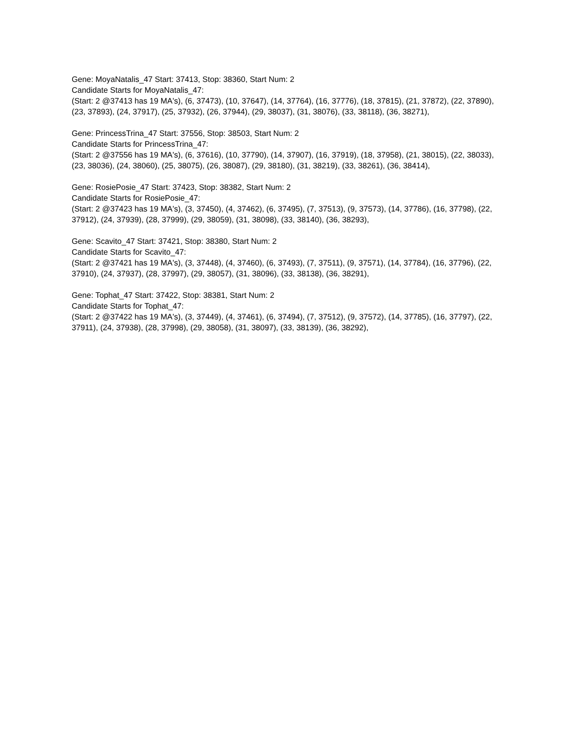Gene: MoyaNatalis_47 Start: 37413, Stop: 38360, Start Num: 2
Candidate Starts for MoyaNatalis_47:
(Start: 2 @37413 has 19 MA's), (6, 37473), (10, 37647), (14, 37764), (16, 37776), (18, 37815), (21, 37872), (22, 37890), (23, 37893), (24, 37917), (25, 37932), (26, 37944), (29, 38037), (31, 38076), (33, 38118), (36, 38271),
Gene: PrincessTrina_47 Start: 37556, Stop: 38503, Start Num: 2
Candidate Starts for PrincessTrina_47:
(Start: 2 @37556 has 19 MA's), (6, 37616), (10, 37790), (14, 37907), (16, 37919), (18, 37958), (21, 38015), (22, 38033), (23, 38036), (24, 38060), (25, 38075), (26, 38087), (29, 38180), (31, 38219), (33, 38261), (36, 38414),
Gene: RosiePosie_47 Start: 37423, Stop: 38382, Start Num: 2
Candidate Starts for RosiePosie_47:
(Start: 2 @37423 has 19 MA's), (3, 37450), (4, 37462), (6, 37495), (7, 37513), (9, 37573), (14, 37786), (16, 37798), (22, 37912), (24, 37939), (28, 37999), (29, 38059), (31, 38098), (33, 38140), (36, 38293),
Gene: Scavito_47 Start: 37421, Stop: 38380, Start Num: 2
Candidate Starts for Scavito_47:
(Start: 2 @37421 has 19 MA's), (3, 37448), (4, 37460), (6, 37493), (7, 37511), (9, 37571), (14, 37784), (16, 37796), (22, 37910), (24, 37937), (28, 37997), (29, 38057), (31, 38096), (33, 38138), (36, 38291),
Gene: Tophat_47 Start: 37422, Stop: 38381, Start Num: 2
Candidate Starts for Tophat_47:
(Start: 2 @37422 has 19 MA's), (3, 37449), (4, 37461), (6, 37494), (7, 37512), (9, 37572), (14, 37785), (16, 37797), (22, 37911), (24, 37938), (28, 37998), (29, 38058), (31, 38097), (33, 38139), (36, 38292),